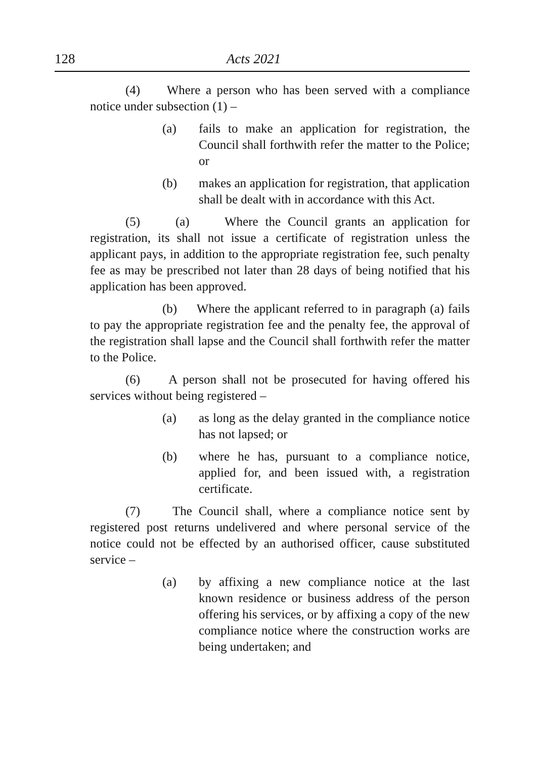128 Acts 2021
(4) Where a person who has been served with a compliance notice under subsection (1) –
(a) fails to make an application for registration, the Council shall forthwith refer the matter to the Police; or
(b) makes an application for registration, that application shall be dealt with in accordance with this Act.
(5) (a) Where the Council grants an application for registration, its shall not issue a certificate of registration unless the applicant pays, in addition to the appropriate registration fee, such penalty fee as may be prescribed not later than 28 days of being notified that his application has been approved.
(b) Where the applicant referred to in paragraph (a) fails to pay the appropriate registration fee and the penalty fee, the approval of the registration shall lapse and the Council shall forthwith refer the matter to the Police.
(6) A person shall not be prosecuted for having offered his services without being registered –
(a) as long as the delay granted in the compliance notice has not lapsed; or
(b) where he has, pursuant to a compliance notice, applied for, and been issued with, a registration certificate.
(7) The Council shall, where a compliance notice sent by registered post returns undelivered and where personal service of the notice could not be effected by an authorised officer, cause substituted service –
(a) by affixing a new compliance notice at the last known residence or business address of the person offering his services, or by affixing a copy of the new compliance notice where the construction works are being undertaken; and